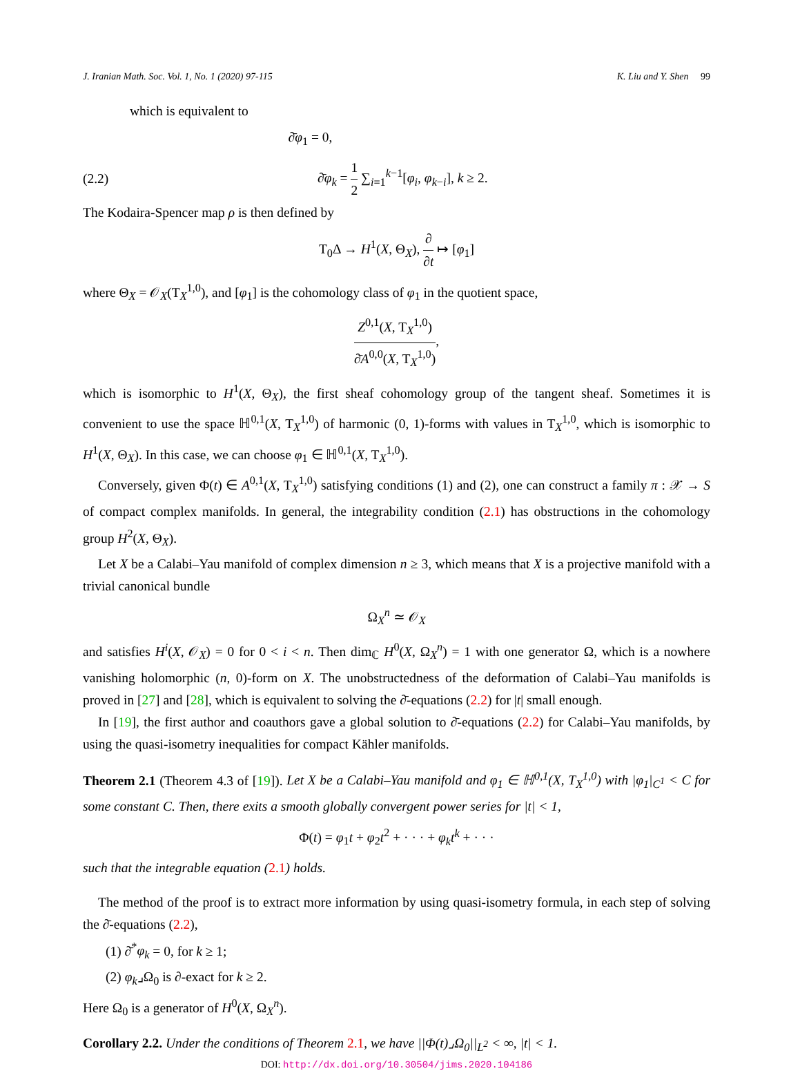J. Iranian Math. Soc. Vol. 1, No. 1 (2020) 97-115 K. Liu and Y. Shen 99
which is equivalent to
∂̄φ<sub>1</sub> = 0,
(2.2) ∂̄φ<sub>k</sub> = 1 2 ∑<sub>i=1</sub><sup>k−1</sup>[φ<sub>i</sub>, φ<sub>k−i</sub>], k ≥ 2.
The Kodaira-Spencer map ρ is then defined by
T<sub>0</sub>Δ → H<sup>1</sup>(X, Θ<sub>X</sub>), ∂ ∂t ↦ [φ<sub>1</sub>]
where Θ<sub>X</sub> = 𝒪<sub>X</sub>(T<sub>X</sub><sup>1,0</sup>), and [φ<sub>1</sub>] is the cohomology class of φ<sub>1</sub> in the quotient space,
Z<sup>0,1</sup>(X, T<sub>X</sub><sup>1,0</sup>) ∂̄A<sup>0,0</sup>(X, T<sub>X</sub><sup>1,0</sup>),
which is isomorphic to H<sup>1</sup>(X, Θ<sub>X</sub>), the first sheaf cohomology group of the tangent sheaf. Sometimes it is convenient to use the space ℍ<sup>0,1</sup>(X, T<sub>X</sub><sup>1,0</sup>) of harmonic (0, 1)-forms with values in T<sub>X</sub><sup>1,0</sup>, which is isomorphic to H<sup>1</sup>(X, Θ<sub>X</sub>). In this case, we can choose φ<sub>1</sub> ∈ ℍ<sup>0,1</sup>(X, T<sub>X</sub><sup>1,0</sup>).
Conversely, given Φ(t) ∈ A<sup>0,1</sup>(X, T<sub>X</sub><sup>1,0</sup>) satisfying conditions (1) and (2), one can construct a family π : 𝒳 → S of compact complex manifolds. In general, the integrability condition (2.1) has obstructions in the cohomology group H<sup>2</sup>(X, Θ<sub>X</sub>).
Let X be a Calabi–Yau manifold of complex dimension n ≥ 3, which means that X is a projective manifold with a trivial canonical bundle
Ω<sub>X</sub><sup>n</sup> ≃ 𝒪<sub>X</sub>
and satisfies H<sup>i</sup>(X, 𝒪<sub>X</sub>) = 0 for 0 < i < n. Then dim<sub>ℂ</sub> H<sup>0</sup>(X, Ω<sub>X</sub><sup>n</sup>) = 1 with one generator Ω, which is a nowhere vanishing holomorphic (n, 0)-form on X. The unobstructedness of the deformation of Calabi–Yau manifolds is proved in [27] and [28], which is equivalent to solving the ∂̄-equations (2.2) for |t| small enough.
In [19], the first author and coauthors gave a global solution to ∂̄-equations (2.2) for Calabi–Yau manifolds, by using the quasi-isometry inequalities for compact Kähler manifolds.
Theorem 2.1 (Theorem 4.3 of [19]). Let X be a Calabi–Yau manifold and φ<sub>1</sub> ∈ ℍ<sup>0,1</sup>(X, T<sub>X</sub><sup>1,0</sup>) with |φ<sub>1</sub>|<sub>C<sup>1</sup></sub> < C for some constant C. Then, there exits a smooth globally convergent power series for |t| < 1,
Φ(t) = φ<sub>1</sub>t + φ<sub>2</sub>t<sup>2</sup> + · · · + φ<sub>k</sub>t<sup>k</sup> + · · ·
such that the integrable equation (2.1) holds.
The method of the proof is to extract more information by using quasi-isometry formula, in each step of solving the ∂̄-equations (2.2),
(1) ∂̄<sup>*</sup>φ<sub>k</sub> = 0, for k ≥ 1;
(2) φ<sub>k</sub>⌟Ω<sub>0</sub> is ∂-exact for k ≥ 2.
Here Ω<sub>0</sub> is a generator of H<sup>0</sup>(X, Ω<sub>X</sub><sup>n</sup>).
Corollary 2.2. Under the conditions of Theorem 2.1, we have ||Φ(t)⌟Ω<sub>0</sub>||<sub>L<sup>2</sup></sub> < ∞, |t| < 1.
DOI: http://dx.doi.org/10.30504/jims.2020.104186